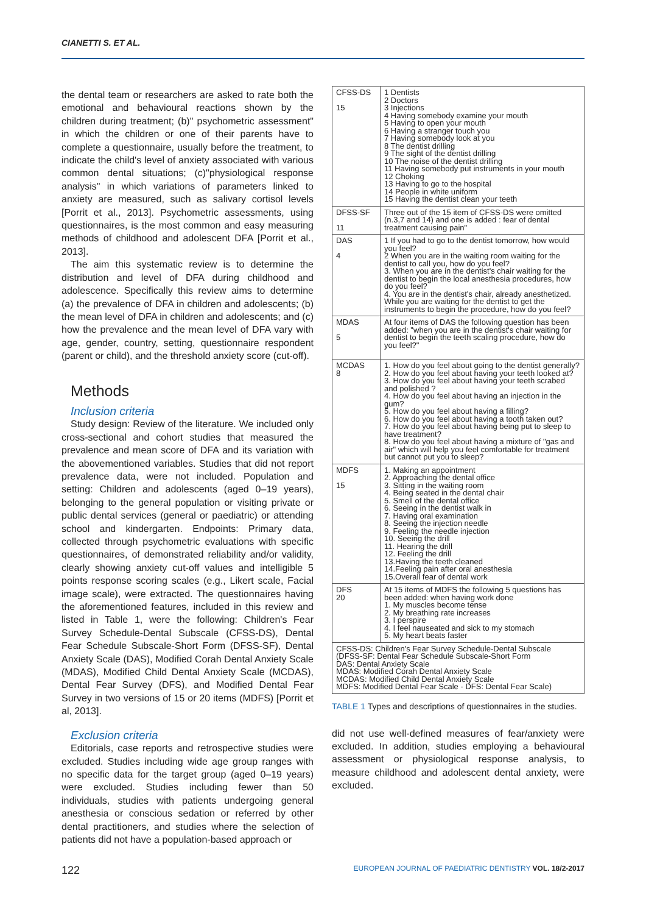CIANETTI S. ET AL.
the dental team or researchers are asked to rate both the emotional and behavioural reactions shown by the children during treatment; (b)" psychometric assessment" in which the children or one of their parents have to complete a questionnaire, usually before the treatment, to indicate the child's level of anxiety associated with various common dental situations; (c)"physiological response analysis" in which variations of parameters linked to anxiety are measured, such as salivary cortisol levels [Porrit et al., 2013]. Psychometric assessments, using questionnaires, is the most common and easy measuring methods of childhood and adolescent DFA [Porrit et al., 2013].
The aim this systematic review is to determine the distribution and level of DFA during childhood and adolescence. Specifically this review aims to determine (a) the prevalence of DFA in children and adolescents; (b) the mean level of DFA in children and adolescents; and (c) how the prevalence and the mean level of DFA vary with age, gender, country, setting, questionnaire respondent (parent or child), and the threshold anxiety score (cut-off).
Methods
Inclusion criteria
Study design: Review of the literature. We included only cross-sectional and cohort studies that measured the prevalence and mean score of DFA and its variation with the abovementioned variables. Studies that did not report prevalence data, were not included. Population and setting: Children and adolescents (aged 0–19 years), belonging to the general population or visiting private or public dental services (general or paediatric) or attending school and kindergarten. Endpoints: Primary data, collected through psychometric evaluations with specific questionnaires, of demonstrated reliability and/or validity, clearly showing anxiety cut-off values and intelligible 5 points response scoring scales (e.g., Likert scale, Facial image scale), were extracted. The questionnaires having the aforementioned features, included in this review and listed in Table 1, were the following: Children's Fear Survey Schedule-Dental Subscale (CFSS-DS), Dental Fear Schedule Subscale-Short Form (DFSS-SF), Dental Anxiety Scale (DAS), Modified Corah Dental Anxiety Scale (MDAS), Modified Child Dental Anxiety Scale (MCDAS), Dental Fear Survey (DFS), and Modified Dental Fear Survey in two versions of 15 or 20 items (MDFS) [Porrit et al, 2013].
Exclusion criteria
Editorials, case reports and retrospective studies were excluded. Studies including wide age group ranges with no specific data for the target group (aged 0–19 years) were excluded. Studies including fewer than 50 individuals, studies with patients undergoing general anesthesia or conscious sedation or referred by other dental practitioners, and studies where the selection of patients did not have a population-based approach or
| CFSS-DS 15 | 1 Dentists 2 Doctors 3 Injections 4 Having somebody examine your mouth 5 Having to open your mouth 6 Having a stranger touch you 7 Having somebody look at you 8 The dentist drilling 9 The sight of the dentist drilling 10 The noise of the dentist drilling 11 Having somebody put instruments in your mouth 12 Choking 13 Having to go to the hospital 14 People in white uniform 15 Having the dentist clean your teeth |
| DFSS-SF 11 | Three out of the 15 item of CFSS-DS were omitted (n.3,7 and 14) and one is added : fear of dental treatment causing pain" |
| DAS 4 | 1 If you had to go to the dentist tomorrow, how would you feel? 2 When you are in the waiting room waiting for the dentist to call you, how do you feel? 3. When you are in the dentist's chair waiting for the dentist to begin the local anesthesia procedures, how do you feel? 4. You are in the dentist's chair, already anesthetized. While you are waiting for the dentist to get the instruments to begin the procedure, how do you feel? |
| MDAS 5 | At four items of DAS the following question has been added: "when you are in the dentist's chair waiting for dentist to begin the teeth scaling procedure, how do you feel?" |
| MCDAS 8 | 1. How do you feel about going to the dentist generally? 2. How do you feel about having your teeth looked at? 3. How do you feel about having your teeth scrabed and polished ? 4. How do you feel about having an injection in the gum? 5. How do you feel about having a filling? 6. How do you feel about having a tooth taken out? 7. How do you feel about having being put to sleep to have treatment? 8. How do you feel about having a mixture of "gas and air" which will help you feel comfortable for treatment but cannot put you to sleep? |
| MDFS 15 | 1. Making an appointment 2. Approaching the dental office 3. Sitting in the waiting room 4. Being seated in the dental chair 5. Smell of the dental office 6. Seeing in the dentist walk in 7. Having oral examination 8. Seeing the injection needle 9. Feeling the needle injection 10. Seeing the drill 11. Hearing the drill 12. Feeling the drill 13.Having the teeth cleaned 14.Feeling pain after oral anesthesia 15.Overall fear of dental work |
| DFS 20 | At 15 items of MDFS the following 5 questions has been added: when having work done 1. My muscles become tense 2. My breathing rate increases 3. I perspire 4. I feel nauseated and sick to my stomach 5. My heart beats faster |
| CFSS-DS: Children's Fear Survey Schedule-Dental Subscale (DFSS-SF: Dental Fear Schedule Subscale-Short Form DAS: Dental Anxiety Scale MDAS: Modified Corah Dental Anxiety Scale MCDAS: Modified Child Dental Anxiety Scale MDFS: Modified Dental Fear Scale - DFS: Dental Fear Scale) | |
TABLE 1 Types and descriptions of questionnaires in the studies.
did not use well-defined measures of fear/anxiety were excluded. In addition, studies employing a behavioural assessment or physiological response analysis, to measure childhood and adolescent dental anxiety, were excluded.
122 EUROPEAN JOURNAL OF PAEDIATRIC DENTISTRY VOL. 18/2-2017